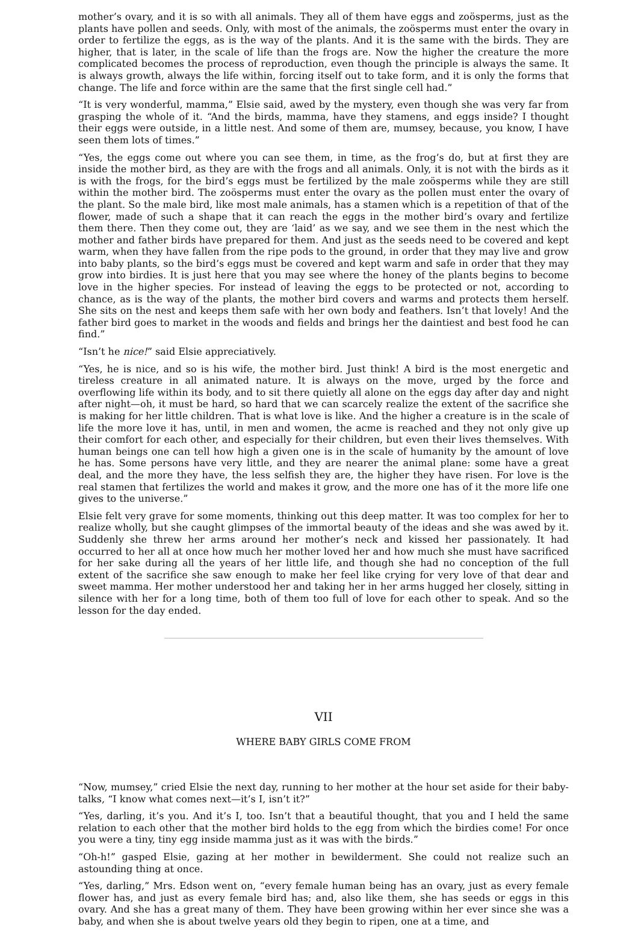mother’s ovary, and it is so with all animals. They all of them have eggs and zoösperms, just as the plants have pollen and seeds. Only, with most of the animals, the zoösperms must enter the ovary in order to fertilize the eggs, as is the way of the plants. And it is the same with the birds. They are higher, that is later, in the scale of life than the frogs are. Now the higher the creature the more complicated becomes the process of reproduction, even though the principle is always the same. It is always growth, always the life within, forcing itself out to take form, and it is only the forms that change. The life and force within are the same that the first single cell had.”
“It is very wonderful, mamma,” Elsie said, awed by the mystery, even though she was very far from grasping the whole of it. “And the birds, mamma, have they stamens, and eggs inside? I thought their eggs were outside, in a little nest. And some of them are, mumsey, because, you know, I have seen them lots of times.”
“Yes, the eggs come out where you can see them, in time, as the frog’s do, but at first they are inside the mother bird, as they are with the frogs and all animals. Only, it is not with the birds as it is with the frogs, for the bird’s eggs must be fertilized by the male zoösperms while they are still within the mother bird. The zoösperms must enter the ovary as the pollen must enter the ovary of the plant. So the male bird, like most male animals, has a stamen which is a repetition of that of the flower, made of such a shape that it can reach the eggs in the mother bird’s ovary and fertilize them there. Then they come out, they are ‘laid’ as we say, and we see them in the nest which the mother and father birds have prepared for them. And just as the seeds need to be covered and kept warm, when they have fallen from the ripe pods to the ground, in order that they may live and grow into baby plants, so the bird’s eggs must be covered and kept warm and safe in order that they may grow into birdies. It is just here that you may see where the honey of the plants begins to become love in the higher species. For instead of leaving the eggs to be protected or not, according to chance, as is the way of the plants, the mother bird covers and warms and protects them herself. She sits on the nest and keeps them safe with her own body and feathers. Isn’t that lovely! And the father bird goes to market in the woods and fields and brings her the daintiest and best food he can find.”
“Isn’t he nice!” said Elsie appreciatively.
“Yes, he is nice, and so is his wife, the mother bird. Just think! A bird is the most energetic and tireless creature in all animated nature. It is always on the move, urged by the force and overflowing life within its body, and to sit there quietly all alone on the eggs day after day and night after night—oh, it must be hard, so hard that we can scarcely realize the extent of the sacrifice she is making for her little children. That is what love is like. And the higher a creature is in the scale of life the more love it has, until, in men and women, the acme is reached and they not only give up their comfort for each other, and especially for their children, but even their lives themselves. With human beings one can tell how high a given one is in the scale of humanity by the amount of love he has. Some persons have very little, and they are nearer the animal plane: some have a great deal, and the more they have, the less selfish they are, the higher they have risen. For love is the real stamen that fertilizes the world and makes it grow, and the more one has of it the more life one gives to the universe.”
Elsie felt very grave for some moments, thinking out this deep matter. It was too complex for her to realize wholly, but she caught glimpses of the immortal beauty of the ideas and she was awed by it. Suddenly she threw her arms around her mother’s neck and kissed her passionately. It had occurred to her all at once how much her mother loved her and how much she must have sacrificed for her sake during all the years of her little life, and though she had no conception of the full extent of the sacrifice she saw enough to make her feel like crying for very love of that dear and sweet mamma. Her mother understood her and taking her in her arms hugged her closely, sitting in silence with her for a long time, both of them too full of love for each other to speak. And so the lesson for the day ended.
VII
WHERE BABY GIRLS COME FROM
“Now, mumsey,” cried Elsie the next day, running to her mother at the hour set aside for their baby-talks, “I know what comes next—it’s I, isn’t it?”
“Yes, darling, it’s you. And it’s I, too. Isn’t that a beautiful thought, that you and I held the same relation to each other that the mother bird holds to the egg from which the birdies come! For once you were a tiny, tiny egg inside mamma just as it was with the birds.”
“Oh-h!” gasped Elsie, gazing at her mother in bewilderment. She could not realize such an astounding thing at once.
“Yes, darling,” Mrs. Edson went on, “every female human being has an ovary, just as every female flower has, and just as every female bird has; and, also like them, she has seeds or eggs in this ovary. And she has a great many of them. They have been growing within her ever since she was a baby, and when she is about twelve years old they begin to ripen, one at a time, and